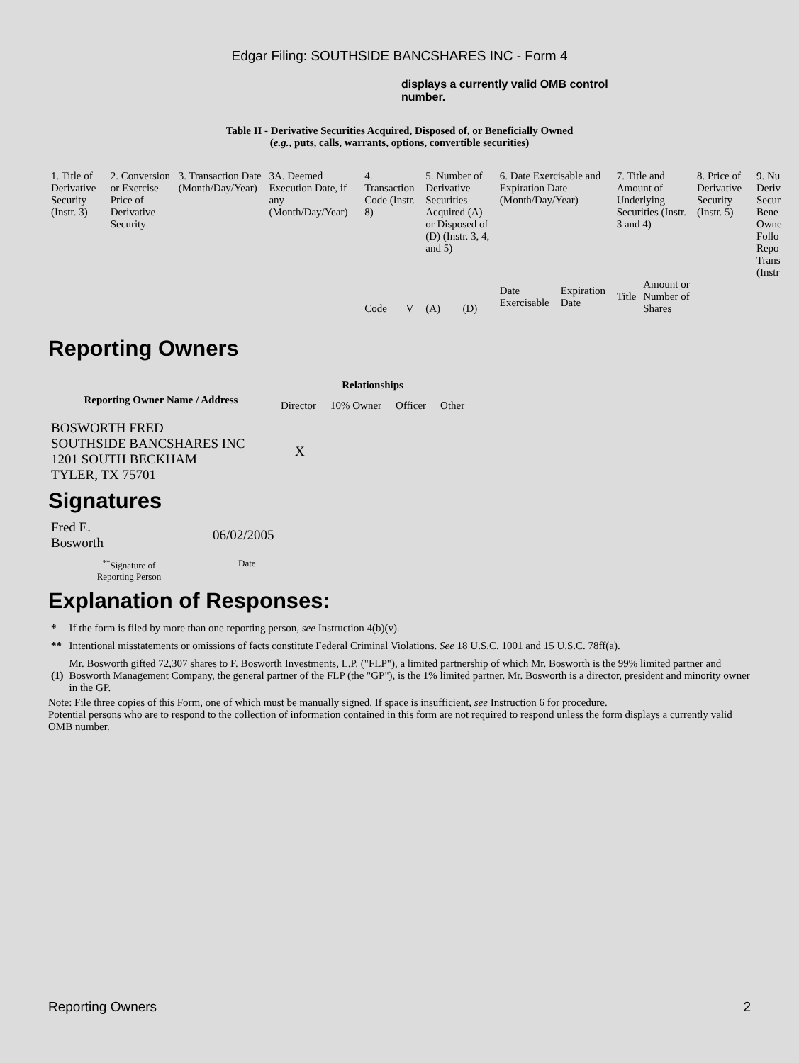Edgar Filing: SOUTHSIDE BANCSHARES INC - Form 4
displays a currently valid OMB control number.
Table II - Derivative Securities Acquired, Disposed of, or Beneficially Owned
(e.g., puts, calls, warrants, options, convertible securities)
| 1. Title of Derivative Security (Instr. 3) | 2. Conversion or Exercise Price of Derivative Security | 3. Transaction Date (Month/Day/Year) | 3A. Deemed Execution Date, if any (Month/Day/Year) | 4. Transaction Code (Instr. 8) | | 5. Number of Derivative Securities Acquired (A) or Disposed of (D) (Instr. 3, 4, and 5) | | 6. Date Exercisable and Expiration Date (Month/Day/Year) | | 7. Title and Amount of Underlying Securities (Instr. 3 and 4) | | 8. Price of Derivative Security (Instr. 5) | 9. Nu Deriv Secur Bene Owne Follo Repo Trans (Instr |
| | | | | Code | V | (A) | (D) | Date Exercisable | Expiration Date | Title | Amount or Number of Shares | | |
Reporting Owners
| Reporting Owner Name / Address | Relationships | | | |
| --- | --- | --- | --- | --- |
| | Director | 10% Owner | Officer | Other |
| BOSWORTH FRED SOUTHSIDE BANCSHARES INC 1201 SOUTH BECKHAM TYLER, TX 75701 | X | | | |
Signatures
| Fred E. Bosworth | 06/02/2005 |
| <sup>**</sup> Signature of Reporting Person | Date |
Explanation of Responses:
| * | If the form is filed by more than one reporting person, see Instruction 4(b)(v). |
| ** | Intentional misstatements or omissions of facts constitute Federal Criminal Violations. See 18 U.S.C. 1001 and 15 U.S.C. 78ff(a). |
| (1) | Mr. Bosworth gifted 72,307 shares to F. Bosworth Investments, L.P. ("FLP"), a limited partnership of which Mr. Bosworth is the 99% limited partner and Bosworth Management Company, the general partner of the FLP (the "GP"), is the 1% limited partner. Mr. Bosworth is a director, president and minority owner in the GP. |
Note: File three copies of this Form, one of which must be manually signed. If space is insufficient, see Instruction 6 for procedure.
Potential persons who are to respond to the collection of information contained in this form are not required to respond unless the form displays a currently valid OMB number.
Reporting Owners 2